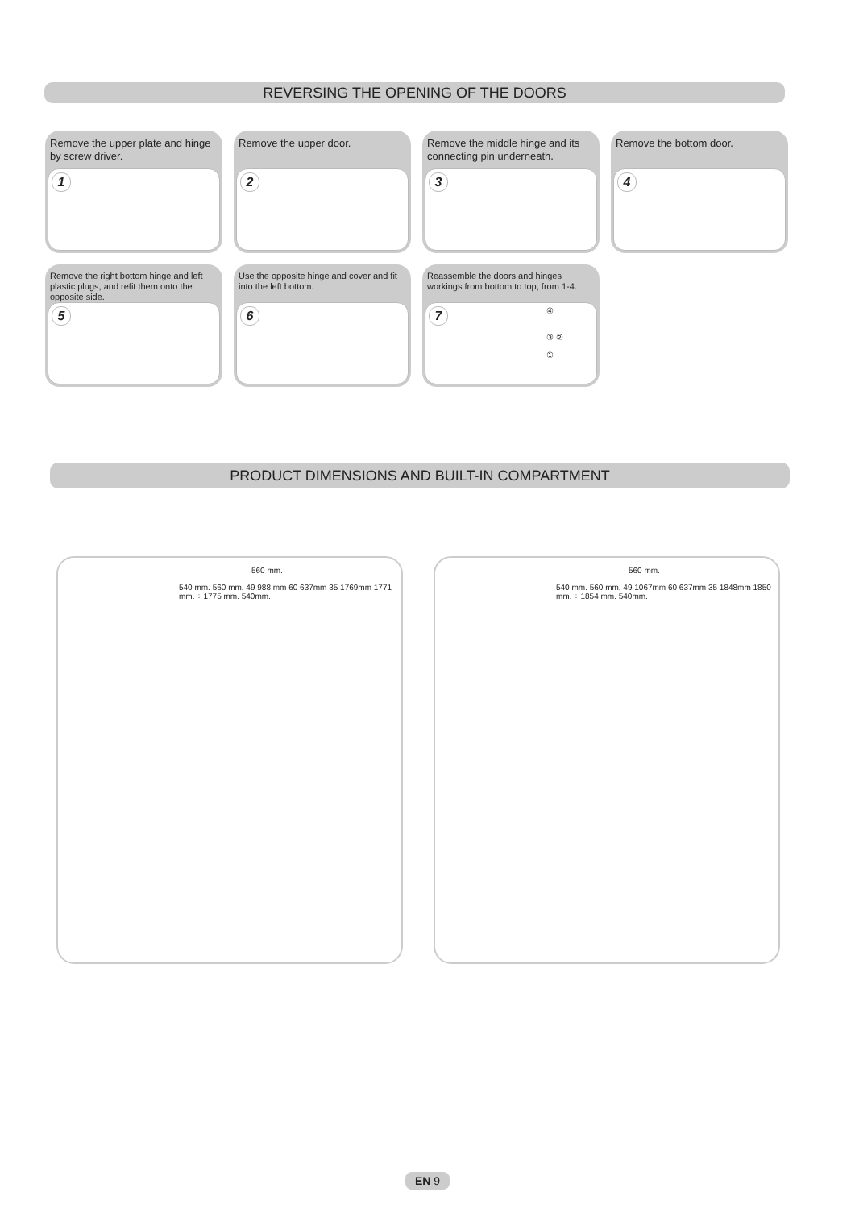REVERSING THE OPENING OF THE DOORS
Remove the upper plate and hinge by screw driver.
1
Remove the upper door.
2
Remove the middle hinge and its connecting pin underneath.
3
Remove the bottom door.
4
Remove the right bottom hinge and left plastic plugs, and refit them onto the opposite side.
5
Use the opposite hinge and cover and fit into the left bottom.
6
Reassemble the doors and hinges workings from bottom to top, from 1-4.
7
④
③ ②
①
PRODUCT DIMENSIONS AND BUILT-IN COMPARTMENT
560 mm.
540 mm. 560 mm. 49 988 mm 60 637mm 35 1769mm 1771 mm. ÷ 1775 mm. 540mm.
560 mm.
540 mm. 560 mm. 49 1067mm 60 637mm 35 1848mm 1850 mm. ÷ 1854 mm. 540mm.
EN 9